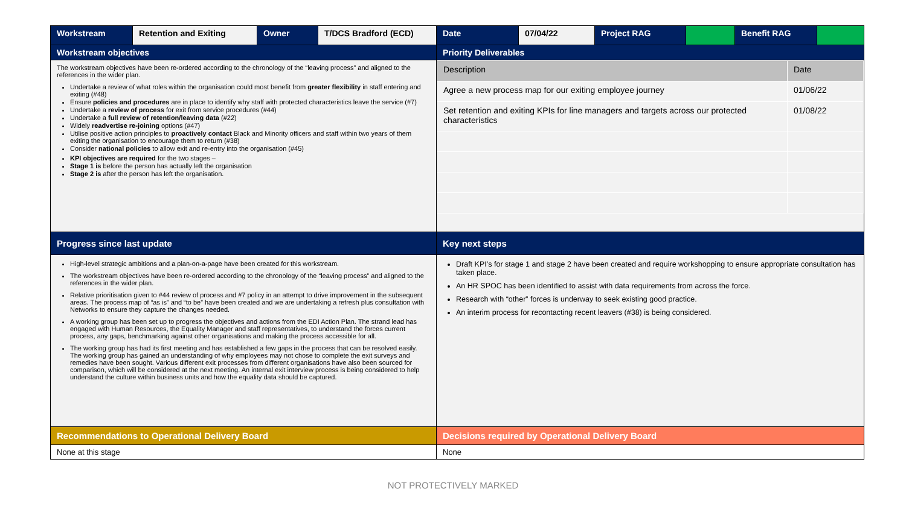| Workstream | Retention and Exiting | Owner | T/DCS Bradford (ECD) | Date | 07/04/22 | Project RAG | | Benefit RAG | |
| Workstream objectives | | | | Priority Deliverables | | | | | |
| The workstream objectives have been re-ordered according to the chronology of the “leaving process” and aligned to the references in the wider plan. Undertake a review of what roles within the organisation could most benefit from greater flexibility in staff entering and exiting (#48) Ensure policies and procedures are in place to identify why staff with protected characteristics leave the service (#7) Undertake a review of process for exit from service procedures (#44) Undertake a full review of retention/leaving data (#22) Widely readvertise re-joining options (#47) Utilise positive action principles to proactively contact Black and Minority officers and staff within two years of them exiting the organisation to encourage them to return (#38) Consider national policies to allow exit and re-entry into the organisation (#45) KPI objectives are required for the two stages – Stage 1 is before the person has actually left the organisation Stage 2 is after the person has left the organisation. | | | | / Description / Date / / Agree a new process map for our exiting employee journey / 01/06/22 / / Set retention and exiting KPIs for line managers and targets across our protected characteristics / 01/08/22 / | | | | | |
| Progress since last update | | | | Key next steps | | | | | |
| High-level strategic ambitions and a plan-on-a-page have been created for this workstream. The workstream objectives have been re-ordered according to the chronology of the “leaving process” and aligned to the references in the wider plan. Relative prioritisation given to #44 review of process and #7 policy in an attempt to drive improvement in the subsequent areas. The process map of “as is” and “to be” have been created and we are undertaking a refresh plus consultation with Networks to ensure they capture the changes needed. A working group has been set up to progress the objectives and actions from the EDI Action Plan. The strand lead has engaged with Human Resources, the Equality Manager and staff representatives, to understand the forces current process, any gaps, benchmarking against other organisations and making the process accessible for all. The working group has had its first meeting and has established a few gaps in the process that can be resolved easily. The working group has gained an understanding of why employees may not chose to complete the exit surveys and remedies have been sought. Various different exit processes from different organisations have also been sourced for comparison, which will be considered at the next meeting. An internal exit interview process is being considered to help understand the culture within business units and how the equality data should be captured. | | | | Draft KPI’s for stage 1 and stage 2 have been created and require workshopping to ensure appropriate consultation has taken place. An HR SPOC has been identified to assist with data requirements from across the force. Research with “other” forces is underway to seek existing good practice. An interim process for recontacting recent leavers (#38) is being considered. | | | | | |
| Recommendations to Operational Delivery Board | | | | Decisions required by Operational Delivery Board | | | | | |
| None at this stage | | | | None | | | | | |
NOT PROTECTIVELY MARKED